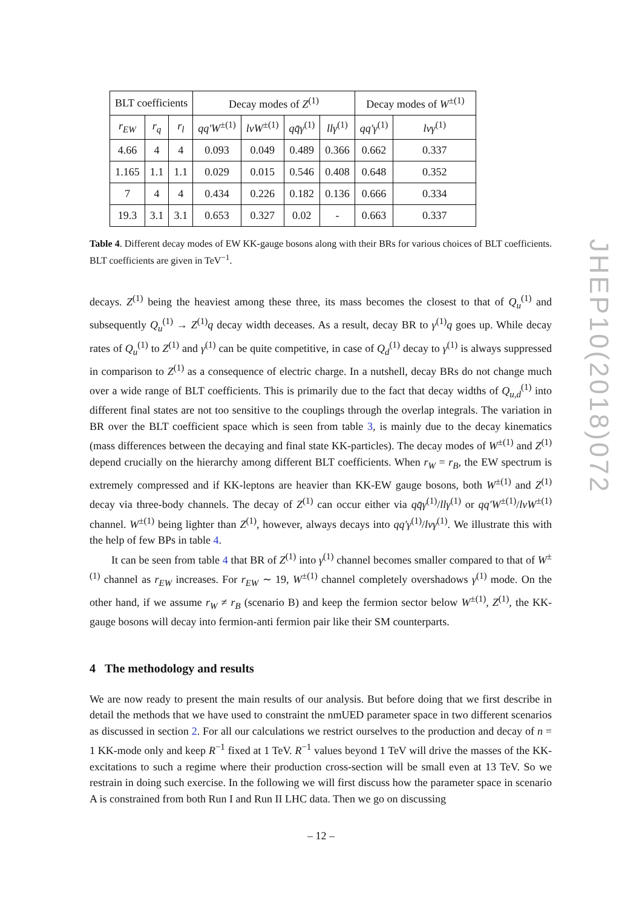| BLT coefficients | | | Decay modes of Z<sup>(1)</sup> | | | | Decay modes of W<sup>±(1)</sup> | |
| --- | --- | --- | --- | --- | --- | --- | --- | --- |
| r<sub>EW</sub> | r<sub>q</sub> | r<sub>l</sub> | qq′W<sup>±(1)</sup> | lνW<sup>±(1)</sup> | qq̄γ<sup>(1)</sup> | llγ<sup>(1)</sup> | qq′γ<sup>(1)</sup> | lνγ<sup>(1)</sup> |
| 4.66 | 4 | 4 | 0.093 | 0.049 | 0.489 | 0.366 | 0.662 | 0.337 |
| 1.165 | 1.1 | 1.1 | 0.029 | 0.015 | 0.546 | 0.408 | 0.648 | 0.352 |
| 7 | 4 | 4 | 0.434 | 0.226 | 0.182 | 0.136 | 0.666 | 0.334 |
| 19.3 | 3.1 | 3.1 | 0.653 | 0.327 | 0.02 | - | 0.663 | 0.337 |
Table 4. Different decay modes of EW KK-gauge bosons along with their BRs for various choices of BLT coefficients. BLT coefficients are given in TeV<sup>−1</sup>.
decays. Z<sup>(1)</sup> being the heaviest among these three, its mass becomes the closest to that of Q<sub>u</sub><sup>(1)</sup> and subsequently Q<sub>u</sub><sup>(1)</sup> → Z<sup>(1)</sup>q decay width deceases. As a result, decay BR to γ<sup>(1)</sup>q goes up. While decay rates of Q<sub>u</sub><sup>(1)</sup> to Z<sup>(1)</sup> and γ<sup>(1)</sup> can be quite competitive, in case of Q<sub>d</sub><sup>(1)</sup> decay to γ<sup>(1)</sup> is always suppressed in comparison to Z<sup>(1)</sup> as a consequence of electric charge. In a nutshell, decay BRs do not change much over a wide range of BLT coefficients. This is primarily due to the fact that decay widths of Q<sub>u,d</sub><sup>(1)</sup> into different final states are not too sensitive to the couplings through the overlap integrals. The variation in BR over the BLT coefficient space which is seen from table 3, is mainly due to the decay kinematics (mass differences between the decaying and final state KK-particles). The decay modes of W<sup>±(1)</sup> and Z<sup>(1)</sup> depend crucially on the hierarchy among different BLT coefficients. When r<sub>W</sub> = r<sub>B</sub>, the EW spectrum is extremely compressed and if KK-leptons are heavier than KK-EW gauge bosons, both W<sup>±(1)</sup> and Z<sup>(1)</sup> decay via three-body channels. The decay of Z<sup>(1)</sup> can occur either via qq̄γ<sup>(1)</sup>/llγ<sup>(1)</sup> or qq′W<sup>±(1)</sup>/lνW<sup>±(1)</sup> channel. W<sup>±(1)</sup> being lighter than Z<sup>(1)</sup>, however, always decays into qq′γ<sup>(1)</sup>/lνγ<sup>(1)</sup>. We illustrate this with the help of few BPs in table 4.
It can be seen from table 4 that BR of Z<sup>(1)</sup> into γ<sup>(1)</sup> channel becomes smaller compared to that of W<sup>±(1)</sup> channel as r<sub>EW</sub> increases. For r<sub>EW</sub> ∼ 19, W<sup>±(1)</sup> channel completely overshadows γ<sup>(1)</sup> mode. On the other hand, if we assume r<sub>W</sub> ≠ r<sub>B</sub> (scenario B) and keep the fermion sector below W<sup>±(1)</sup>, Z<sup>(1)</sup>, the KK-gauge bosons will decay into fermion-anti fermion pair like their SM counterparts.
4 The methodology and results
We are now ready to present the main results of our analysis. But before doing that we first describe in detail the methods that we have used to constraint the nmUED parameter space in two different scenarios as discussed in section 2. For all our calculations we restrict ourselves to the production and decay of n = 1 KK-mode only and keep R<sup>−1</sup> fixed at 1 TeV. R<sup>−1</sup> values beyond 1 TeV will drive the masses of the KK-excitations to such a regime where their production cross-section will be small even at 13 TeV. So we restrain in doing such exercise. In the following we will first discuss how the parameter space in scenario A is constrained from both Run I and Run II LHC data. Then we go on discussing
JHEP10(2018)072
– 12 –